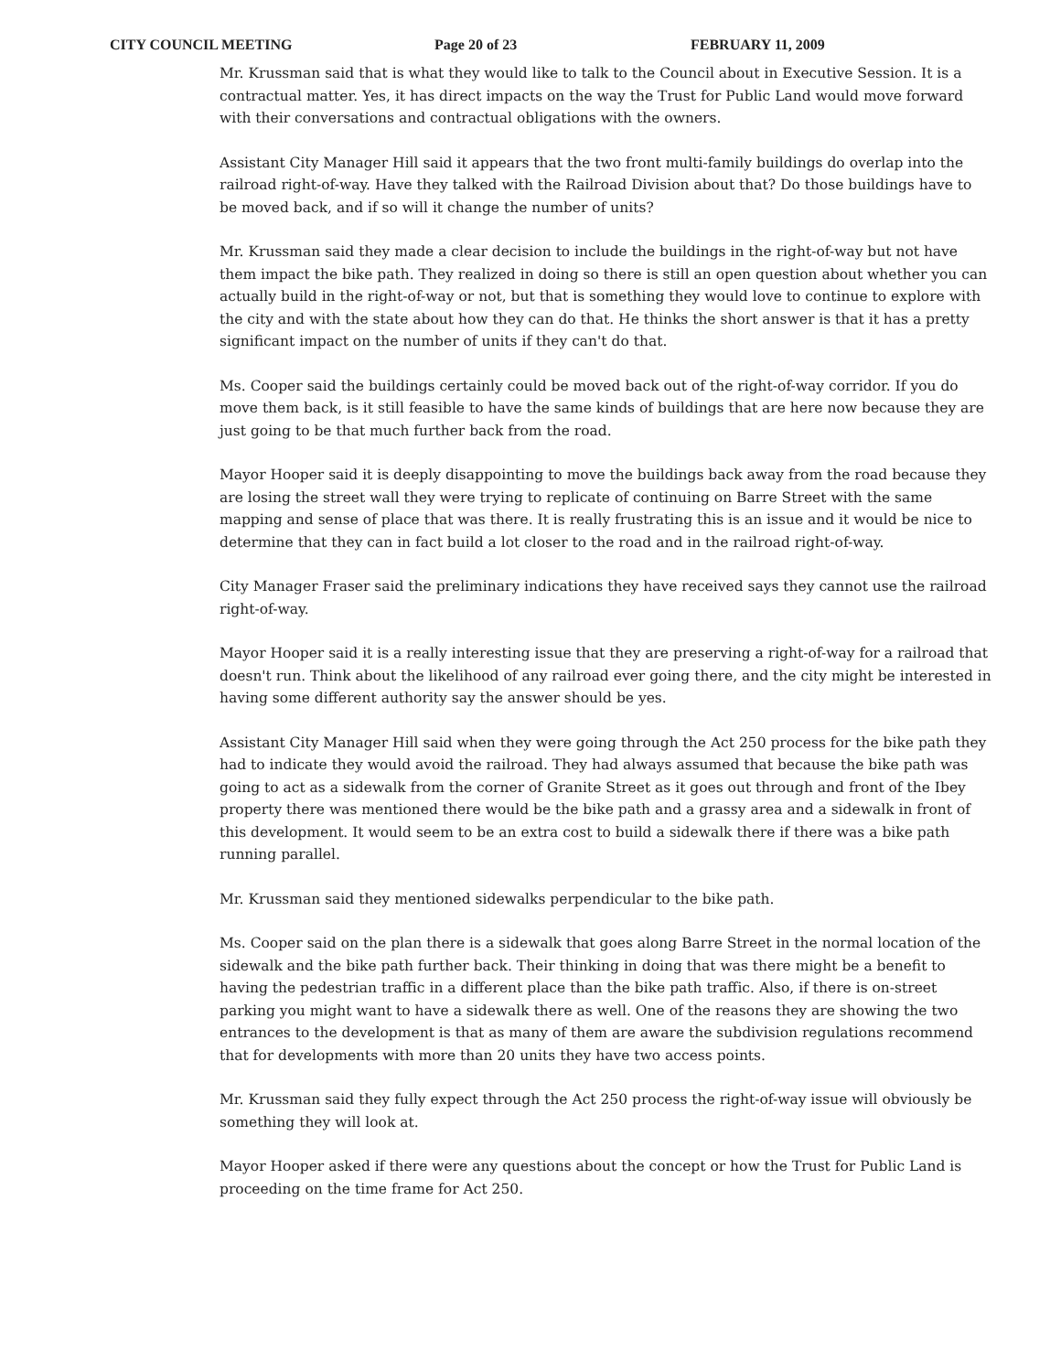CITY COUNCIL MEETING Page 20 of 23 FEBRUARY 11, 2009
Mr. Krussman said that is what they would like to talk to the Council about in Executive Session. It is a contractual matter. Yes, it has direct impacts on the way the Trust for Public Land would move forward with their conversations and contractual obligations with the owners.
Assistant City Manager Hill said it appears that the two front multi-family buildings do overlap into the railroad right-of-way. Have they talked with the Railroad Division about that? Do those buildings have to be moved back, and if so will it change the number of units?
Mr. Krussman said they made a clear decision to include the buildings in the right-of-way but not have them impact the bike path. They realized in doing so there is still an open question about whether you can actually build in the right-of-way or not, but that is something they would love to continue to explore with the city and with the state about how they can do that. He thinks the short answer is that it has a pretty significant impact on the number of units if they can't do that.
Ms. Cooper said the buildings certainly could be moved back out of the right-of-way corridor. If you do move them back, is it still feasible to have the same kinds of buildings that are here now because they are just going to be that much further back from the road.
Mayor Hooper said it is deeply disappointing to move the buildings back away from the road because they are losing the street wall they were trying to replicate of continuing on Barre Street with the same mapping and sense of place that was there. It is really frustrating this is an issue and it would be nice to determine that they can in fact build a lot closer to the road and in the railroad right-of-way.
City Manager Fraser said the preliminary indications they have received says they cannot use the railroad right-of-way.
Mayor Hooper said it is a really interesting issue that they are preserving a right-of-way for a railroad that doesn't run. Think about the likelihood of any railroad ever going there, and the city might be interested in having some different authority say the answer should be yes.
Assistant City Manager Hill said when they were going through the Act 250 process for the bike path they had to indicate they would avoid the railroad. They had always assumed that because the bike path was going to act as a sidewalk from the corner of Granite Street as it goes out through and front of the Ibey property there was mentioned there would be the bike path and a grassy area and a sidewalk in front of this development. It would seem to be an extra cost to build a sidewalk there if there was a bike path running parallel.
Mr. Krussman said they mentioned sidewalks perpendicular to the bike path.
Ms. Cooper said on the plan there is a sidewalk that goes along Barre Street in the normal location of the sidewalk and the bike path further back. Their thinking in doing that was there might be a benefit to having the pedestrian traffic in a different place than the bike path traffic. Also, if there is on-street parking you might want to have a sidewalk there as well. One of the reasons they are showing the two entrances to the development is that as many of them are aware the subdivision regulations recommend that for developments with more than 20 units they have two access points.
Mr. Krussman said they fully expect through the Act 250 process the right-of-way issue will obviously be something they will look at.
Mayor Hooper asked if there were any questions about the concept or how the Trust for Public Land is proceeding on the time frame for Act 250.